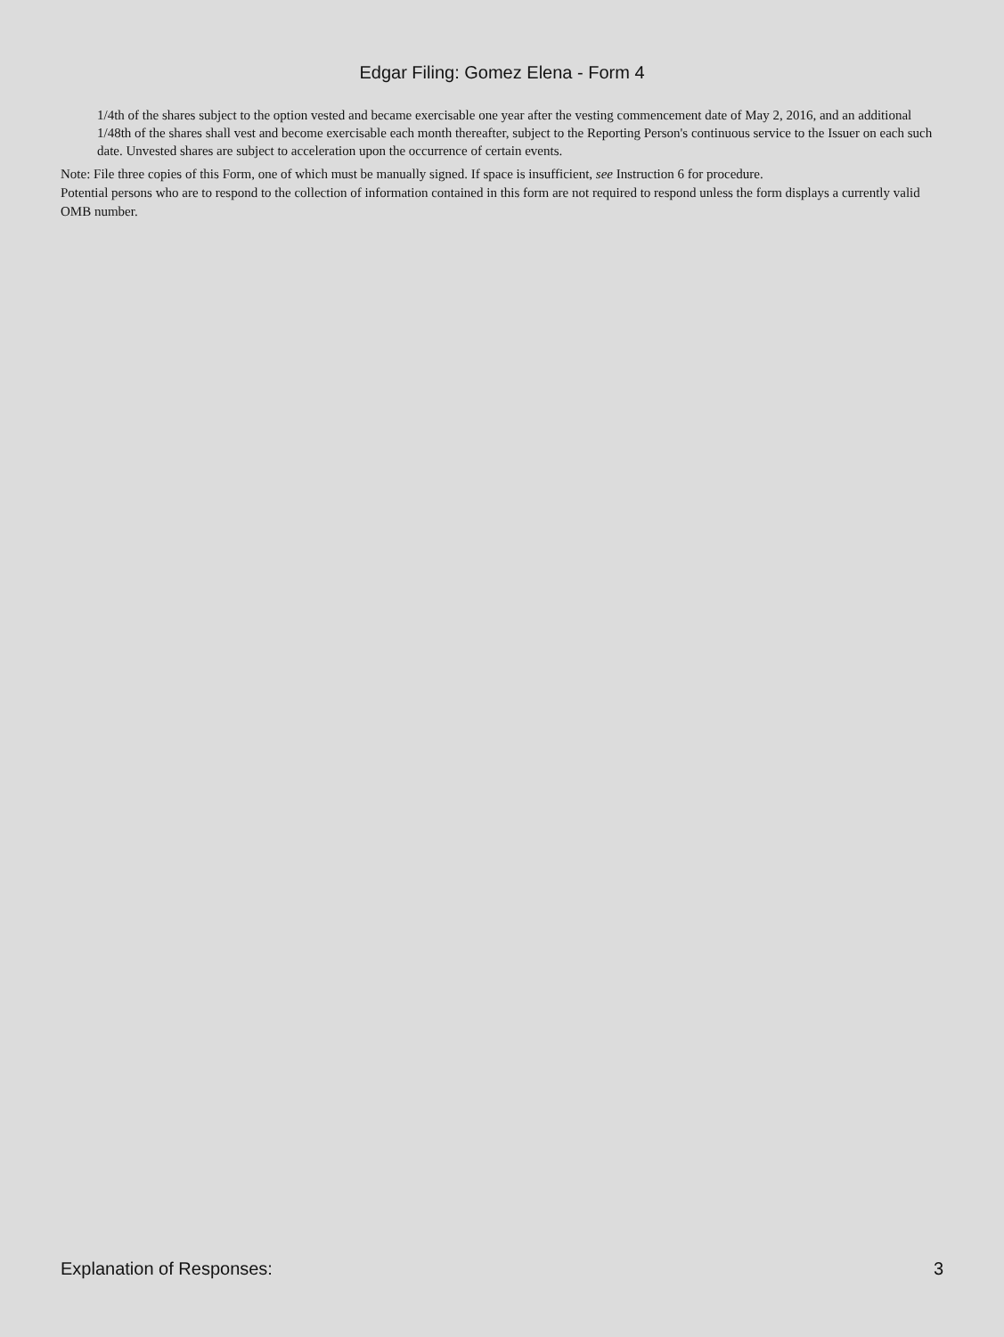Edgar Filing: Gomez Elena - Form 4
1/4th of the shares subject to the option vested and became exercisable one year after the vesting commencement date of May 2, 2016, and an additional 1/48th of the shares shall vest and become exercisable each month thereafter, subject to the Reporting Person's continuous service to the Issuer on each such date. Unvested shares are subject to acceleration upon the occurrence of certain events.
Note: File three copies of this Form, one of which must be manually signed. If space is insufficient, see Instruction 6 for procedure.
Potential persons who are to respond to the collection of information contained in this form are not required to respond unless the form displays a currently valid OMB number.
Explanation of Responses: 3